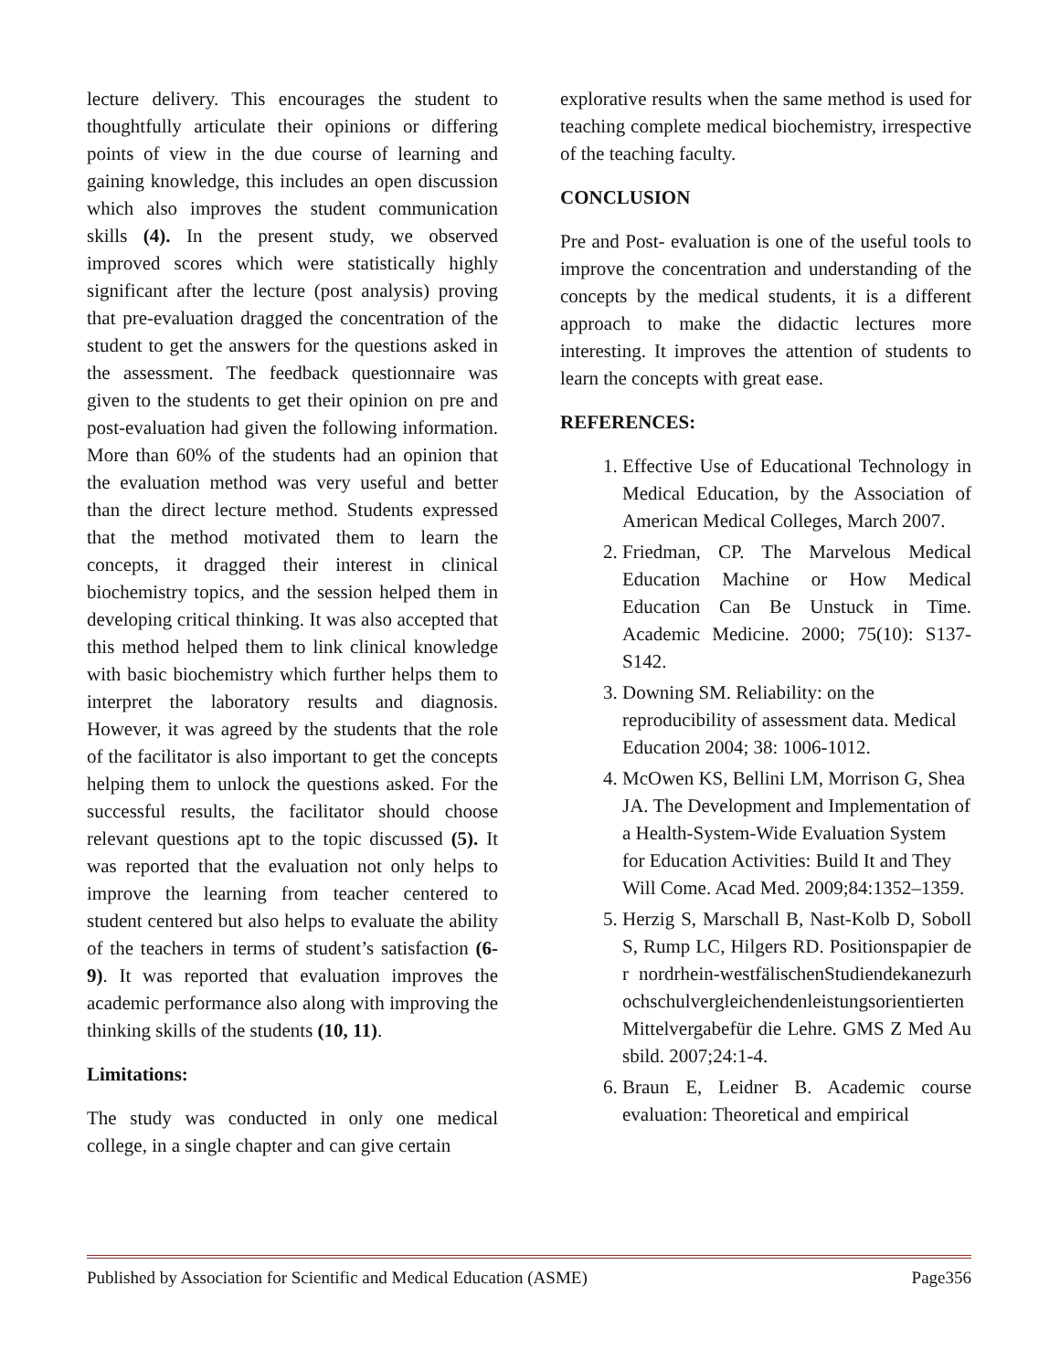lecture delivery. This encourages the student to thoughtfully articulate their opinions or differing points of view in the due course of learning and gaining knowledge, this includes an open discussion which also improves the student communication skills (4). In the present study, we observed improved scores which were statistically highly significant after the lecture (post analysis) proving that pre-evaluation dragged the concentration of the student to get the answers for the questions asked in the assessment. The feedback questionnaire was given to the students to get their opinion on pre and post-evaluation had given the following information. More than 60% of the students had an opinion that the evaluation method was very useful and better than the direct lecture method. Students expressed that the method motivated them to learn the concepts, it dragged their interest in clinical biochemistry topics, and the session helped them in developing critical thinking. It was also accepted that this method helped them to link clinical knowledge with basic biochemistry which further helps them to interpret the laboratory results and diagnosis. However, it was agreed by the students that the role of the facilitator is also important to get the concepts helping them to unlock the questions asked. For the successful results, the facilitator should choose relevant questions apt to the topic discussed (5). It was reported that the evaluation not only helps to improve the learning from teacher centered to student centered but also helps to evaluate the ability of the teachers in terms of student’s satisfaction (6-9). It was reported that evaluation improves the academic performance also along with improving the thinking skills of the students (10, 11).
Limitations:
The study was conducted in only one medical college, in a single chapter and can give certain
explorative results when the same method is used for teaching complete medical biochemistry, irrespective of the teaching faculty.
CONCLUSION
Pre and Post- evaluation is one of the useful tools to improve the concentration and understanding of the concepts by the medical students, it is a different approach to make the didactic lectures more interesting. It improves the attention of students to learn the concepts with great ease.
REFERENCES:
1. Effective Use of Educational Technology in Medical Education, by the Association of American Medical Colleges, March 2007.
2. Friedman, CP. The Marvelous Medical Education Machine or How Medical Education Can Be Unstuck in Time. Academic Medicine. 2000; 75(10): S137-S142.
3. Downing SM. Reliability: on the reproducibility of assessment data. Medical Education 2004; 38: 1006-1012.
4. McOwen KS, Bellini LM, Morrison G, Shea JA. The Development and Implementation of a Health-System-Wide Evaluation System for Education Activities: Build It and They Will Come. Acad Med. 2009;84:1352–1359.
5. Herzig S, Marschall B, Nast-Kolb D, Soboll S, Rump LC, Hilgers RD. Positionspapier der nordrhein-westfälischenStudiendekanezurhochschulvergleichendenleistungsorientiertenMittelvergabefür die Lehre. GMS Z Med Ausbild. 2007;24:1-4.
6. Braun E, Leidner B. Academic course evaluation: Theoretical and empirical
Published by Association for Scientific and Medical Education (ASME) Page356